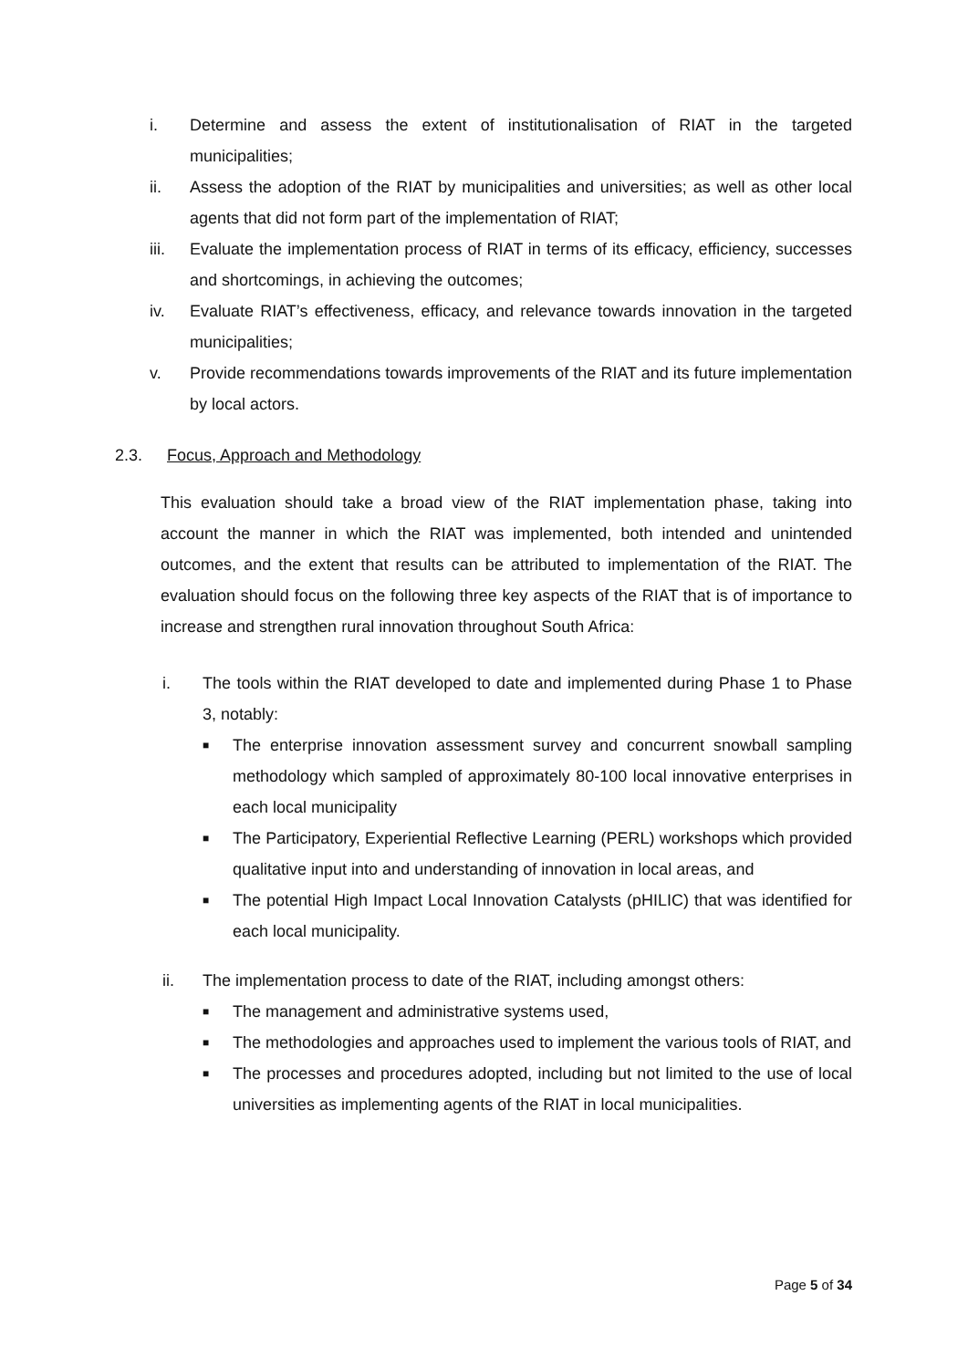i. Determine and assess the extent of institutionalisation of RIAT in the targeted municipalities;
ii. Assess the adoption of the RIAT by municipalities and universities; as well as other local agents that did not form part of the implementation of RIAT;
iii. Evaluate the implementation process of RIAT in terms of its efficacy, efficiency, successes and shortcomings, in achieving the outcomes;
iv. Evaluate RIAT’s effectiveness, efficacy, and relevance towards innovation in the targeted municipalities;
v. Provide recommendations towards improvements of the RIAT and its future implementation by local actors.
2.3. Focus, Approach and Methodology
This evaluation should take a broad view of the RIAT implementation phase, taking into account the manner in which the RIAT was implemented, both intended and unintended outcomes, and the extent that results can be attributed to implementation of the RIAT. The evaluation should focus on the following three key aspects of the RIAT that is of importance to increase and strengthen rural innovation throughout South Africa:
i. The tools within the RIAT developed to date and implemented during Phase 1 to Phase 3, notably:
■
The enterprise innovation assessment survey and concurrent snowball sampling methodology which sampled of approximately 80-100 local innovative enterprises in each local municipality
■
The Participatory, Experiential Reflective Learning (PERL) workshops which provided qualitative input into and understanding of innovation in local areas, and
■
The potential High Impact Local Innovation Catalysts (pHILIC) that was identified for each local municipality.
ii. The implementation process to date of the RIAT, including amongst others:
■
The management and administrative systems used,
■
The methodologies and approaches used to implement the various tools of RIAT, and
■
The processes and procedures adopted, including but not limited to the use of local universities as implementing agents of the RIAT in local municipalities.
Page 5 of 34